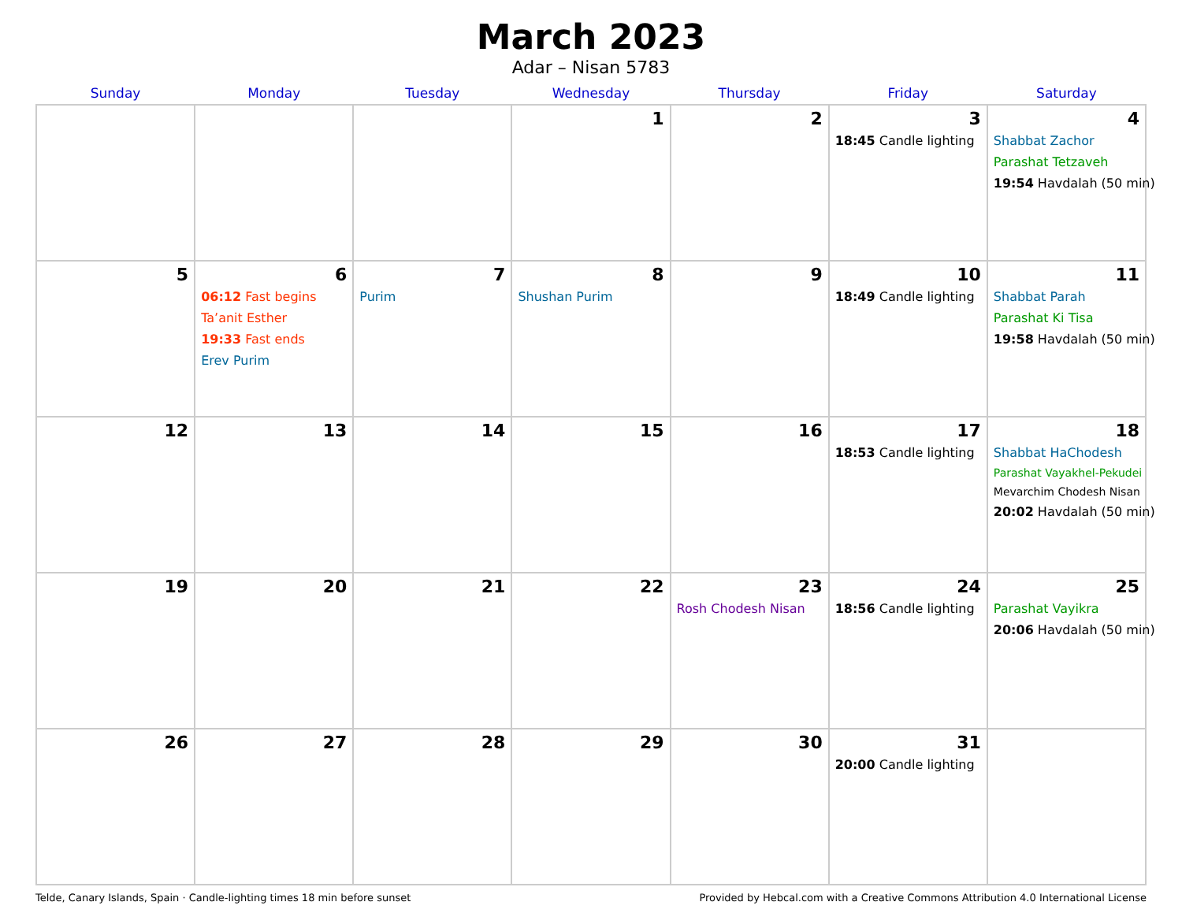March 2023
Adar – Nisan 5783
| Sunday | Monday | Tuesday | Wednesday | Thursday | Friday | Saturday |
| --- | --- | --- | --- | --- | --- | --- |
| | | | 1 | 2 | 3 18:45 Candle lighting | 4 Shabbat Zachor Parashat Tetzaveh 19:54 Havdalah (50 min) |
| 5 | 6 06:12 Fast begins Ta’anit Esther 19:33 Fast ends Erev Purim | 7 Purim | 8 Shushan Purim | 9 | 10 18:49 Candle lighting | 11 Shabbat Parah Parashat Ki Tisa 19:58 Havdalah (50 min) |
| 12 | 13 | 14 | 15 | 16 | 17 18:53 Candle lighting | 18 Shabbat HaChodesh Parashat Vayakhel-Pekudei Mevarchim Chodesh Nisan 20:02 Havdalah (50 min) |
| 19 | 20 | 21 | 22 | 23 Rosh Chodesh Nisan | 24 18:56 Candle lighting | 25 Parashat Vayikra 20:06 Havdalah (50 min) |
| 26 | 27 | 28 | 29 | 30 | 31 20:00 Candle lighting | |
Telde, Canary Islands, Spain · Candle-lighting times 18 min before sunset Provided by Hebcal.com with a Creative Commons Attribution 4.0 International License